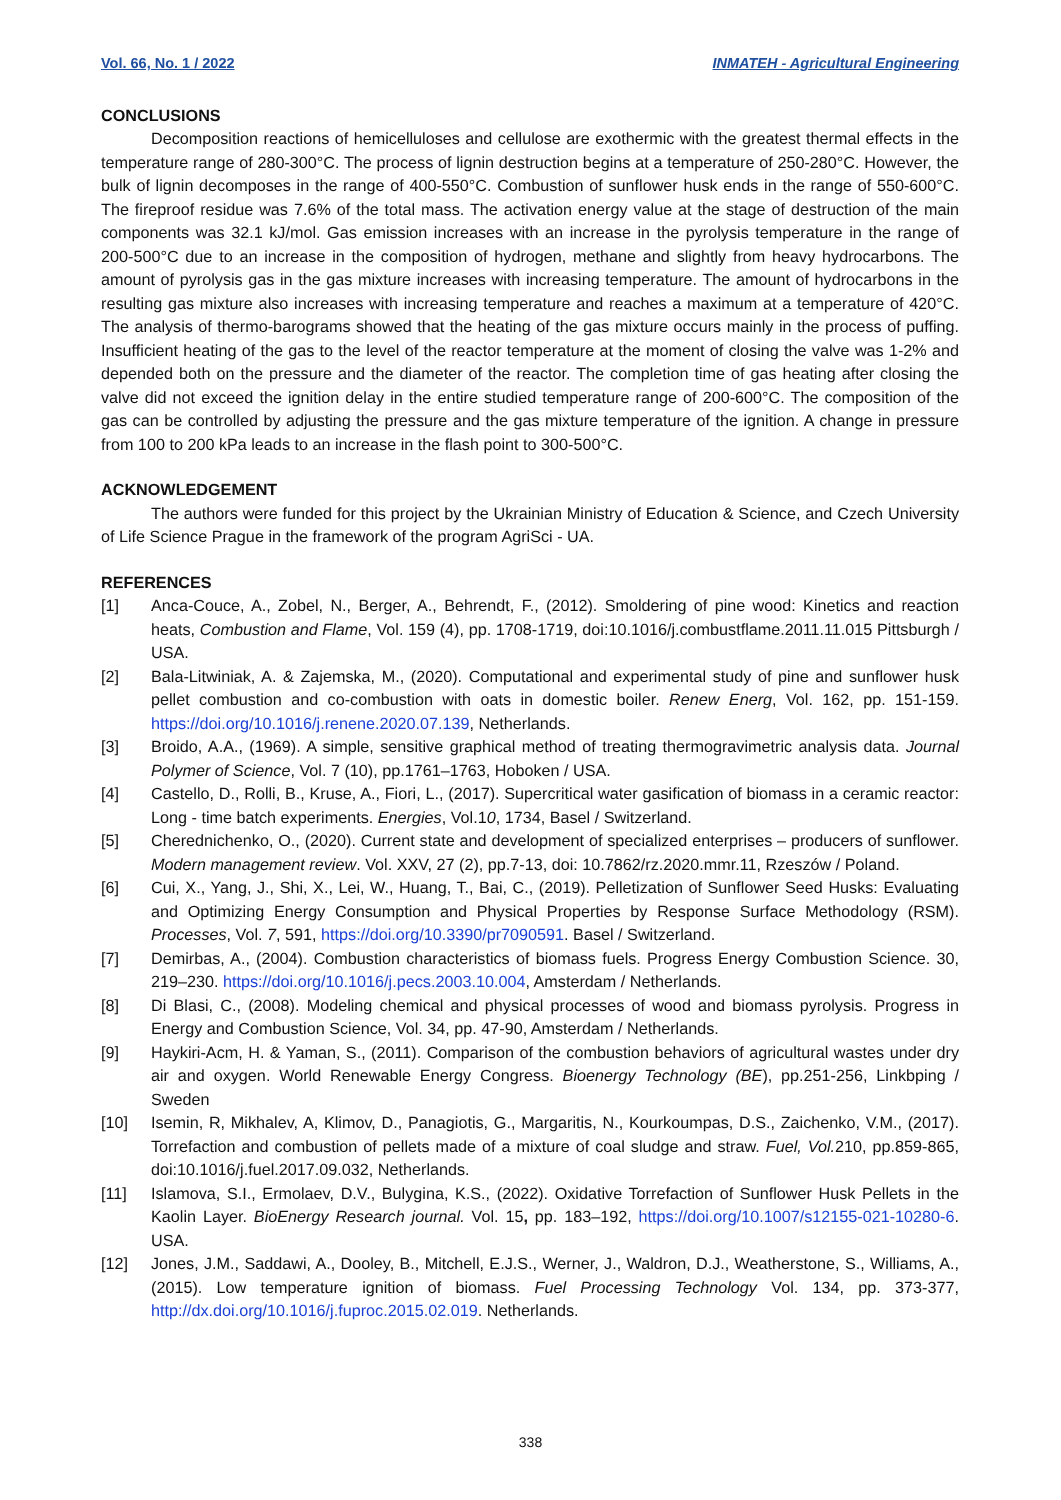Vol. 66, No. 1 / 2022 INMATEH - Agricultural Engineering
CONCLUSIONS
Decomposition reactions of hemicelluloses and cellulose are exothermic with the greatest thermal effects in the temperature range of 280-300°C. The process of lignin destruction begins at a temperature of 250-280°C. However, the bulk of lignin decomposes in the range of 400-550°C. Combustion of sunflower husk ends in the range of 550-600°C. The fireproof residue was 7.6% of the total mass. The activation energy value at the stage of destruction of the main components was 32.1 kJ/mol. Gas emission increases with an increase in the pyrolysis temperature in the range of 200-500°C due to an increase in the composition of hydrogen, methane and slightly from heavy hydrocarbons. The amount of pyrolysis gas in the gas mixture increases with increasing temperature. The amount of hydrocarbons in the resulting gas mixture also increases with increasing temperature and reaches a maximum at a temperature of 420°C. The analysis of thermo-barograms showed that the heating of the gas mixture occurs mainly in the process of puffing. Insufficient heating of the gas to the level of the reactor temperature at the moment of closing the valve was 1-2% and depended both on the pressure and the diameter of the reactor. The completion time of gas heating after closing the valve did not exceed the ignition delay in the entire studied temperature range of 200-600°C. The composition of the gas can be controlled by adjusting the pressure and the gas mixture temperature of the ignition. A change in pressure from 100 to 200 kPa leads to an increase in the flash point to 300-500°C.
ACKNOWLEDGEMENT
The authors were funded for this project by the Ukrainian Ministry of Education & Science, and Czech University of Life Science Prague in the framework of the program AgriSci - UA.
REFERENCES
[1] Anca-Couce, A., Zobel, N., Berger, A., Behrendt, F., (2012). Smoldering of pine wood: Kinetics and reaction heats, Combustion and Flame, Vol. 159 (4), pp. 1708-1719, doi:10.1016/j.combustflame.2011.11.015 Pittsburgh / USA.
[2] Bala-Litwiniak, A. & Zajemska, M., (2020). Computational and experimental study of pine and sunflower husk pellet combustion and co-combustion with oats in domestic boiler. Renew Energ, Vol. 162, pp. 151-159. https://doi.org/10.1016/j.renene.2020.07.139, Netherlands.
[3] Broido, A.A., (1969). A simple, sensitive graphical method of treating thermogravimetric analysis data. Journal Polymer of Science, Vol. 7 (10), pp.1761–1763, Hoboken / USA.
[4] Castello, D., Rolli, B., Kruse, A., Fiori, L., (2017). Supercritical water gasification of biomass in a ceramic reactor: Long - time batch experiments. Energies, Vol.10, 1734, Basel / Switzerland.
[5] Cherednichenko, O., (2020). Current state and development of specialized enterprises – producers of sunflower. Modern management review. Vol. XXV, 27 (2), pp.7-13, doi: 10.7862/rz.2020.mmr.11, Rzeszów / Poland.
[6] Cui, X., Yang, J., Shi, X., Lei, W., Huang, T., Bai, C., (2019). Pelletization of Sunflower Seed Husks: Evaluating and Optimizing Energy Consumption and Physical Properties by Response Surface Methodology (RSM). Processes, Vol. 7, 591, https://doi.org/10.3390/pr7090591. Basel / Switzerland.
[7] Demirbas, A., (2004). Combustion characteristics of biomass fuels. Progress Energy Combustion Science. 30, 219–230. https://doi.org/10.1016/j.pecs.2003.10.004, Amsterdam / Netherlands.
[8] Di Blasi, C., (2008). Modeling chemical and physical processes of wood and biomass pyrolysis. Progress in Energy and Combustion Science, Vol. 34, pp. 47-90, Amsterdam / Netherlands.
[9] Haykiri-Acm, H. & Yaman, S., (2011). Comparison of the combustion behaviors of agricultural wastes under dry air and oxygen. World Renewable Energy Congress. Bioenergy Technology (BE), pp.251-256, Linkbping / Sweden
[10] Isemin, R, Mikhalev, A, Klimov, D., Panagiotis, G., Margaritis, N., Kourkoumpas, D.S., Zaichenko, V.M., (2017). Torrefaction and combustion of pellets made of a mixture of coal sludge and straw. Fuel, Vol. 210, pp.859-865, doi:10.1016/j.fuel.2017.09.032, Netherlands.
[11] Islamova, S.I., Ermolaev, D.V., Bulygina, K.S., (2022). Oxidative Torrefaction of Sunflower Husk Pellets in the Kaolin Layer. BioEnergy Research journal. Vol. 15, pp. 183–192, https://doi.org/10.1007/s12155-021-10280-6. USA.
[12] Jones, J.M., Saddawi, A., Dooley, B., Mitchell, E.J.S., Werner, J., Waldron, D.J., Weatherstone, S., Williams, A., (2015). Low temperature ignition of biomass. Fuel Processing Technology Vol. 134, pp. 373-377, http://dx.doi.org/10.1016/j.fuproc.2015.02.019. Netherlands.
338